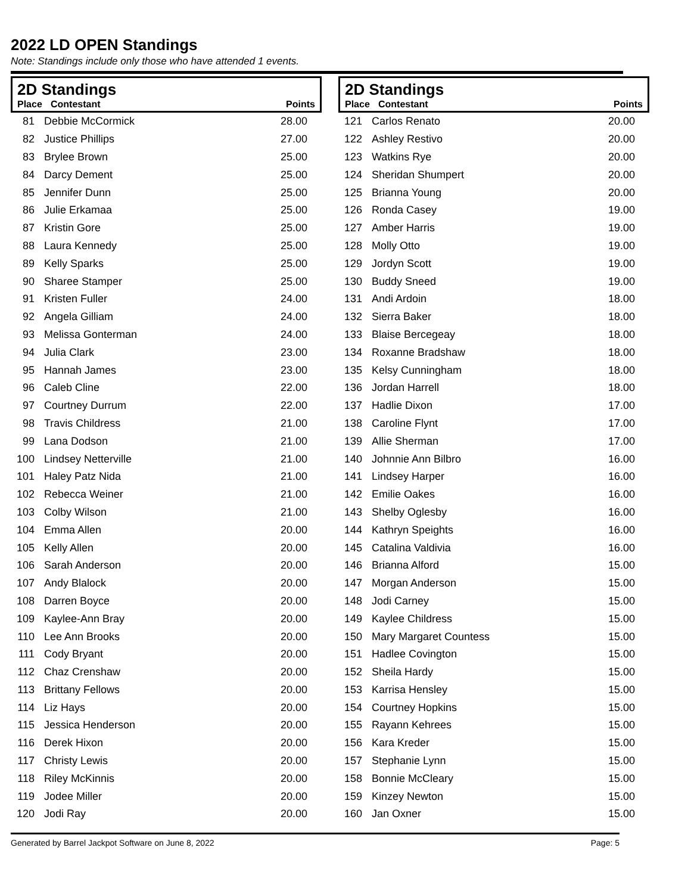2022 LD OPEN Standings
Note: Standings include only those who have attended 1 events.
2D Standings
| Place | Contestant | Points |
| --- | --- | --- |
| 81 | Debbie McCormick | 28.00 |
| 82 | Justice Phillips | 27.00 |
| 83 | Brylee Brown | 25.00 |
| 84 | Darcy Dement | 25.00 |
| 85 | Jennifer Dunn | 25.00 |
| 86 | Julie Erkamaa | 25.00 |
| 87 | Kristin Gore | 25.00 |
| 88 | Laura Kennedy | 25.00 |
| 89 | Kelly Sparks | 25.00 |
| 90 | Sharee Stamper | 25.00 |
| 91 | Kristen Fuller | 24.00 |
| 92 | Angela Gilliam | 24.00 |
| 93 | Melissa Gonterman | 24.00 |
| 94 | Julia Clark | 23.00 |
| 95 | Hannah James | 23.00 |
| 96 | Caleb Cline | 22.00 |
| 97 | Courtney Durrum | 22.00 |
| 98 | Travis Childress | 21.00 |
| 99 | Lana Dodson | 21.00 |
| 100 | Lindsey Netterville | 21.00 |
| 101 | Haley Patz Nida | 21.00 |
| 102 | Rebecca Weiner | 21.00 |
| 103 | Colby Wilson | 21.00 |
| 104 | Emma Allen | 20.00 |
| 105 | Kelly Allen | 20.00 |
| 106 | Sarah Anderson | 20.00 |
| 107 | Andy Blalock | 20.00 |
| 108 | Darren Boyce | 20.00 |
| 109 | Kaylee-Ann Bray | 20.00 |
| 110 | Lee Ann Brooks | 20.00 |
| 111 | Cody Bryant | 20.00 |
| 112 | Chaz Crenshaw | 20.00 |
| 113 | Brittany Fellows | 20.00 |
| 114 | Liz Hays | 20.00 |
| 115 | Jessica Henderson | 20.00 |
| 116 | Derek Hixon | 20.00 |
| 117 | Christy Lewis | 20.00 |
| 118 | Riley McKinnis | 20.00 |
| 119 | Jodee Miller | 20.00 |
| 120 | Jodi Ray | 20.00 |
2D Standings
| Place | Contestant | Points |
| --- | --- | --- |
| 121 | Carlos Renato | 20.00 |
| 122 | Ashley Restivo | 20.00 |
| 123 | Watkins Rye | 20.00 |
| 124 | Sheridan Shumpert | 20.00 |
| 125 | Brianna Young | 20.00 |
| 126 | Ronda Casey | 19.00 |
| 127 | Amber Harris | 19.00 |
| 128 | Molly Otto | 19.00 |
| 129 | Jordyn Scott | 19.00 |
| 130 | Buddy Sneed | 19.00 |
| 131 | Andi Ardoin | 18.00 |
| 132 | Sierra Baker | 18.00 |
| 133 | Blaise Bercegeay | 18.00 |
| 134 | Roxanne Bradshaw | 18.00 |
| 135 | Kelsy Cunningham | 18.00 |
| 136 | Jordan Harrell | 18.00 |
| 137 | Hadlie Dixon | 17.00 |
| 138 | Caroline Flynt | 17.00 |
| 139 | Allie Sherman | 17.00 |
| 140 | Johnnie Ann Bilbro | 16.00 |
| 141 | Lindsey Harper | 16.00 |
| 142 | Emilie Oakes | 16.00 |
| 143 | Shelby Oglesby | 16.00 |
| 144 | Kathryn Speights | 16.00 |
| 145 | Catalina Valdivia | 16.00 |
| 146 | Brianna Alford | 15.00 |
| 147 | Morgan Anderson | 15.00 |
| 148 | Jodi Carney | 15.00 |
| 149 | Kaylee Childress | 15.00 |
| 150 | Mary Margaret Countess | 15.00 |
| 151 | Hadlee Covington | 15.00 |
| 152 | Sheila Hardy | 15.00 |
| 153 | Karrisa Hensley | 15.00 |
| 154 | Courtney Hopkins | 15.00 |
| 155 | Rayann Kehrees | 15.00 |
| 156 | Kara Kreder | 15.00 |
| 157 | Stephanie Lynn | 15.00 |
| 158 | Bonnie McCleary | 15.00 |
| 159 | Kinzey Newton | 15.00 |
| 160 | Jan Oxner | 15.00 |
Generated by Barrel Jackpot Software on June 8, 2022 Page: 5